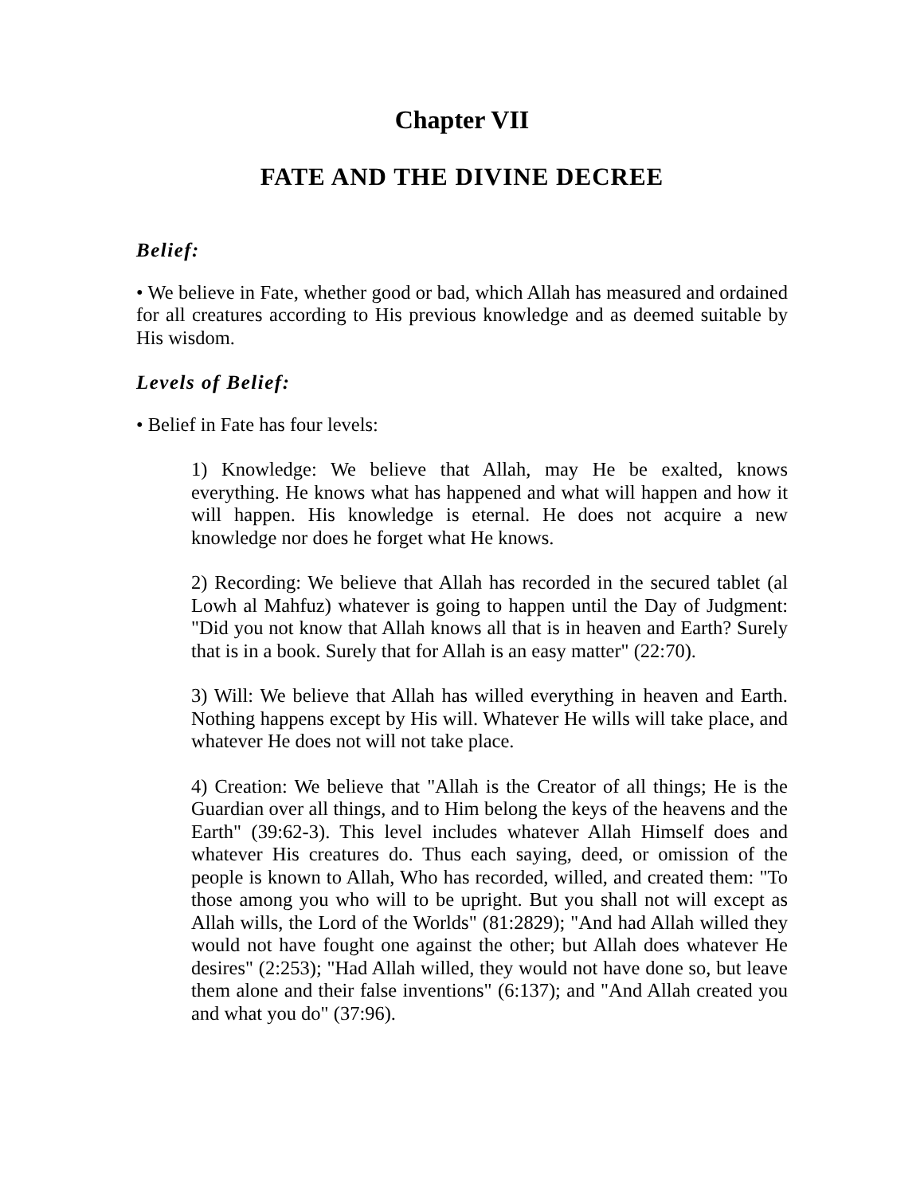Chapter VII
FATE AND THE DIVINE DECREE
Belief:
• We believe in Fate, whether good or bad, which Allah has measured and ordained for all creatures according to His previous knowledge and as deemed suitable by His wisdom.
Levels of Belief:
• Belief in Fate has four levels:
1) Knowledge: We believe that Allah, may He be exalted, knows everything. He knows what has happened and what will happen and how it will happen. His knowledge is eternal. He does not acquire a new knowledge nor does he forget what He knows.
2) Recording: We believe that Allah has recorded in the secured tablet (al Lowh al Mahfuz) whatever is going to happen until the Day of Judgment: "Did you not know that Allah knows all that is in heaven and Earth? Surely that is in a book. Surely that for Allah is an easy matter" (22:70).
3) Will: We believe that Allah has willed everything in heaven and Earth. Nothing happens except by His will. Whatever He wills will take place, and whatever He does not will not take place.
4) Creation: We believe that "Allah is the Creator of all things; He is the Guardian over all things, and to Him belong the keys of the heavens and the Earth" (39:62-3). This level includes whatever Allah Himself does and whatever His creatures do. Thus each saying, deed, or omission of the people is known to Allah, Who has recorded, willed, and created them: "To those among you who will to be upright. But you shall not will except as Allah wills, the Lord of the Worlds" (81:2829); "And had Allah willed they would not have fought one against the other; but Allah does whatever He desires" (2:253); "Had Allah willed, they would not have done so, but leave them alone and their false inventions" (6:137); and "And Allah created you and what you do" (37:96).